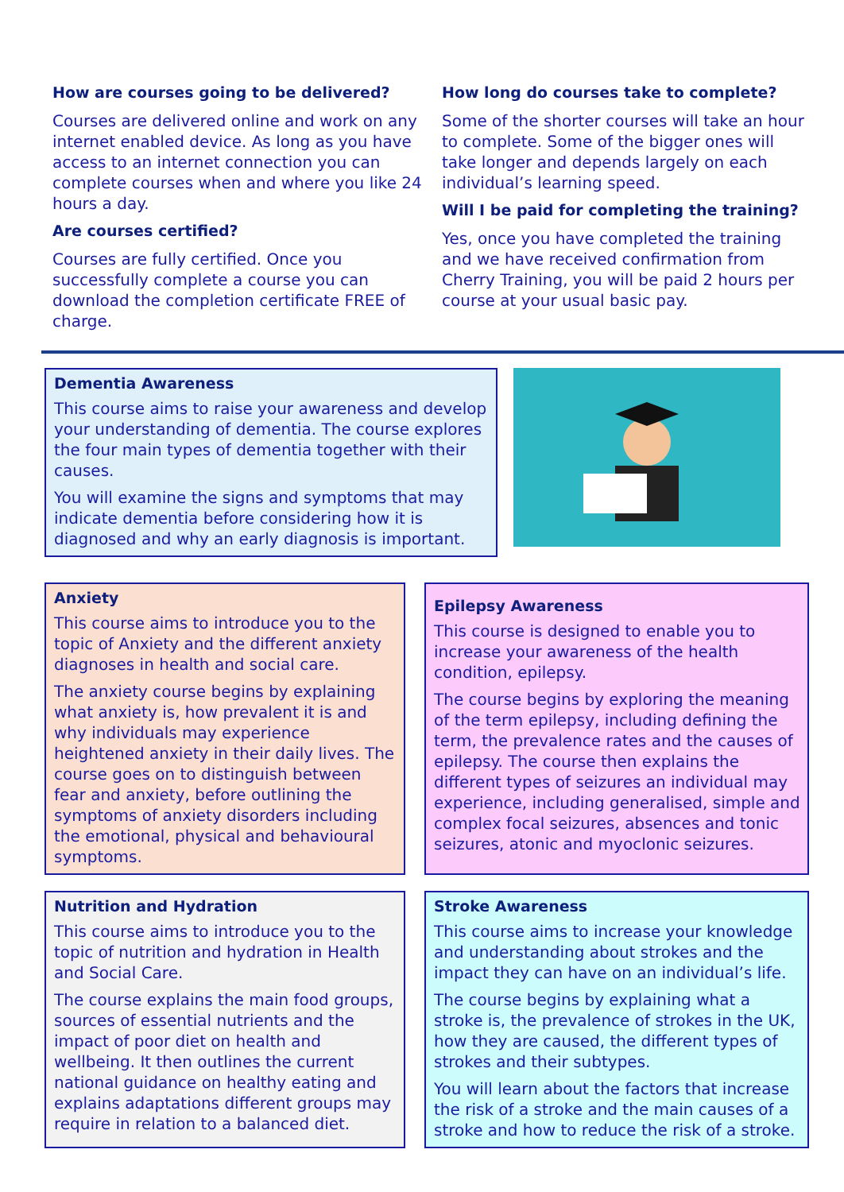How are courses going to be delivered?
Courses are delivered online and work on any internet enabled device. As long as you have access to an internet connection you can complete courses when and where you like 24 hours a day.
Are courses certified?
Courses are fully certified. Once you successfully complete a course you can download the completion certificate FREE of charge.
How long do courses take to complete?
Some of the shorter courses will take an hour to complete. Some of the bigger ones will take longer and depends largely on each individual’s learning speed.
Will I be paid for completing the training?
Yes, once you have completed the training and we have received confirmation from Cherry Training, you will be paid 2 hours per course at your usual basic pay.
Dementia Awareness
This course aims to raise your awareness and develop your understanding of dementia. The course explores the four main types of dementia together with their causes.
You will examine the signs and symptoms that may indicate dementia before considering how it is diagnosed and why an early diagnosis is important.
Anxiety
This course aims to introduce you to the topic of Anxiety and the different anxiety diagnoses in health and social care.
The anxiety course begins by explaining what anxiety is, how prevalent it is and why individuals may experience heightened anxiety in their daily lives. The course goes on to distinguish between fear and anxiety, before outlining the symptoms of anxiety disorders including the emotional, physical and behavioural symptoms.
Epilepsy Awareness
This course is designed to enable you to increase your awareness of the health condition, epilepsy.
The course begins by exploring the meaning of the term epilepsy, including defining the term, the prevalence rates and the causes of epilepsy. The course then explains the different types of seizures an individual may experience, including generalised, simple and complex focal seizures, absences and tonic seizures, atonic and myoclonic seizures.
Nutrition and Hydration
This course aims to introduce you to the topic of nutrition and hydration in Health and Social Care.
The course explains the main food groups, sources of essential nutrients and the impact of poor diet on health and wellbeing. It then outlines the current national guidance on healthy eating and explains adaptations different groups may require in relation to a balanced diet.
Stroke Awareness
This course aims to increase your knowledge and understanding about strokes and the impact they can have on an individual’s life.
The course begins by explaining what a stroke is, the prevalence of strokes in the UK, how they are caused, the different types of strokes and their subtypes.
You will learn about the factors that increase the risk of a stroke and the main causes of a stroke and how to reduce the risk of a stroke.